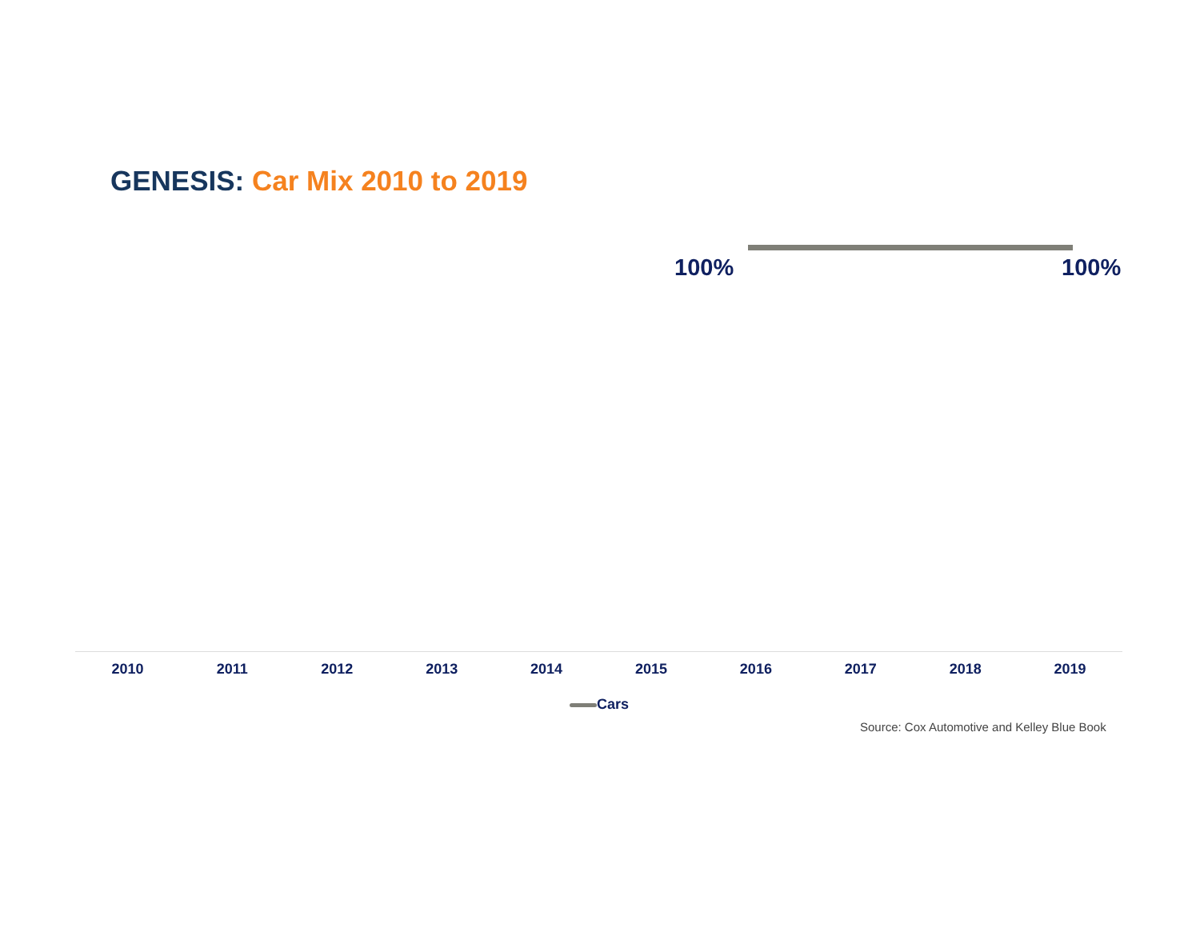GENESIS: Car Mix 2010 to 2019
100% 100%
2010 2011 2012 2013 2014 2015 2016 2017 2018 2019
Cars
Source: Cox Automotive and Kelley Blue Book